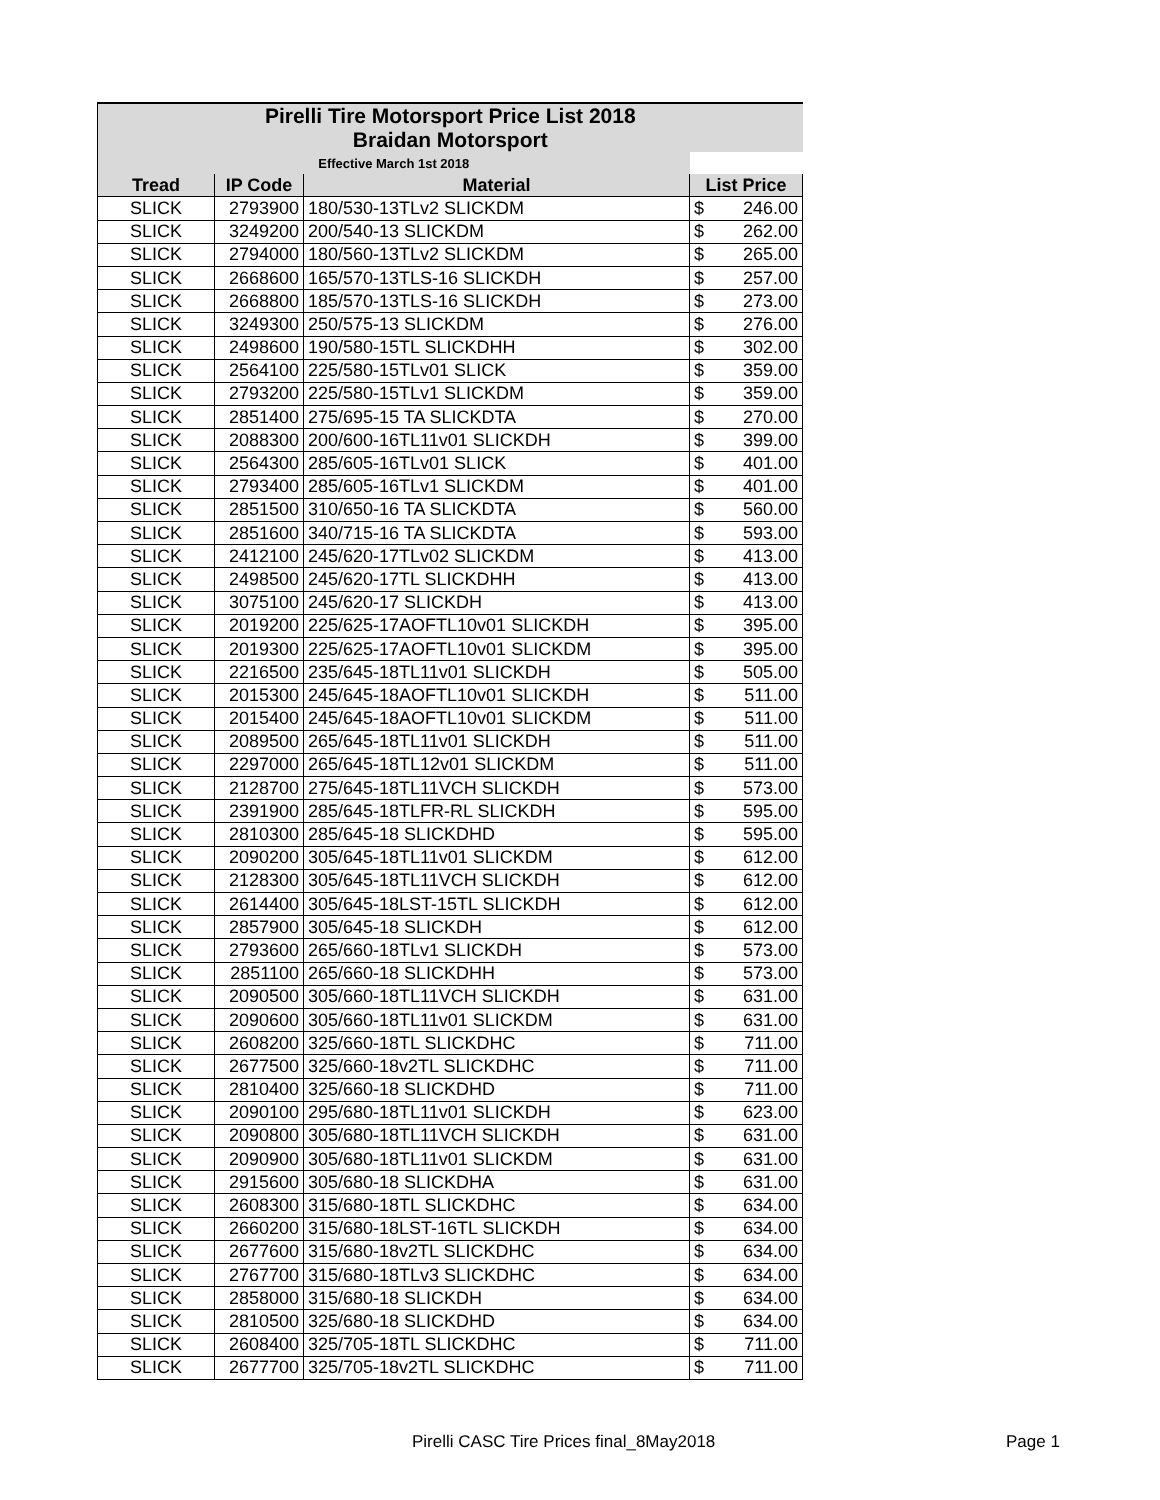| Pirelli Tire Motorsport Price List 2018 | | | |
| Braidan Motorsport | | | |
| Effective March 1st 2018 | | | |
| Tread | IP Code | Material | List Price |
| SLICK | 2793900 | 180/530-13TLv2 SLICKDM | $ 246.00 |
| SLICK | 3249200 | 200/540-13 SLICKDM | $ 262.00 |
| SLICK | 2794000 | 180/560-13TLv2 SLICKDM | $ 265.00 |
| SLICK | 2668600 | 165/570-13TLS-16 SLICKDH | $ 257.00 |
| SLICK | 2668800 | 185/570-13TLS-16 SLICKDH | $ 273.00 |
| SLICK | 3249300 | 250/575-13 SLICKDM | $ 276.00 |
| SLICK | 2498600 | 190/580-15TL SLICKDHH | $ 302.00 |
| SLICK | 2564100 | 225/580-15TLv01 SLICK | $ 359.00 |
| SLICK | 2793200 | 225/580-15TLv1 SLICKDM | $ 359.00 |
| SLICK | 2851400 | 275/695-15 TA SLICKDTA | $ 270.00 |
| SLICK | 2088300 | 200/600-16TL11v01 SLICKDH | $ 399.00 |
| SLICK | 2564300 | 285/605-16TLv01 SLICK | $ 401.00 |
| SLICK | 2793400 | 285/605-16TLv1 SLICKDM | $ 401.00 |
| SLICK | 2851500 | 310/650-16 TA SLICKDTA | $ 560.00 |
| SLICK | 2851600 | 340/715-16 TA SLICKDTA | $ 593.00 |
| SLICK | 2412100 | 245/620-17TLv02 SLICKDM | $ 413.00 |
| SLICK | 2498500 | 245/620-17TL SLICKDHH | $ 413.00 |
| SLICK | 3075100 | 245/620-17 SLICKDH | $ 413.00 |
| SLICK | 2019200 | 225/625-17AOFTL10v01 SLICKDH | $ 395.00 |
| SLICK | 2019300 | 225/625-17AOFTL10v01 SLICKDM | $ 395.00 |
| SLICK | 2216500 | 235/645-18TL11v01 SLICKDH | $ 505.00 |
| SLICK | 2015300 | 245/645-18AOFTL10v01 SLICKDH | $ 511.00 |
| SLICK | 2015400 | 245/645-18AOFTL10v01 SLICKDM | $ 511.00 |
| SLICK | 2089500 | 265/645-18TL11v01 SLICKDH | $ 511.00 |
| SLICK | 2297000 | 265/645-18TL12v01 SLICKDM | $ 511.00 |
| SLICK | 2128700 | 275/645-18TL11VCH SLICKDH | $ 573.00 |
| SLICK | 2391900 | 285/645-18TLFR-RL SLICKDH | $ 595.00 |
| SLICK | 2810300 | 285/645-18 SLICKDHD | $ 595.00 |
| SLICK | 2090200 | 305/645-18TL11v01 SLICKDM | $ 612.00 |
| SLICK | 2128300 | 305/645-18TL11VCH SLICKDH | $ 612.00 |
| SLICK | 2614400 | 305/645-18LST-15TL SLICKDH | $ 612.00 |
| SLICK | 2857900 | 305/645-18 SLICKDH | $ 612.00 |
| SLICK | 2793600 | 265/660-18TLv1 SLICKDH | $ 573.00 |
| SLICK | 2851100 | 265/660-18 SLICKDHH | $ 573.00 |
| SLICK | 2090500 | 305/660-18TL11VCH SLICKDH | $ 631.00 |
| SLICK | 2090600 | 305/660-18TL11v01 SLICKDM | $ 631.00 |
| SLICK | 2608200 | 325/660-18TL SLICKDHC | $ 711.00 |
| SLICK | 2677500 | 325/660-18v2TL SLICKDHC | $ 711.00 |
| SLICK | 2810400 | 325/660-18 SLICKDHD | $ 711.00 |
| SLICK | 2090100 | 295/680-18TL11v01 SLICKDH | $ 623.00 |
| SLICK | 2090800 | 305/680-18TL11VCH SLICKDH | $ 631.00 |
| SLICK | 2090900 | 305/680-18TL11v01 SLICKDM | $ 631.00 |
| SLICK | 2915600 | 305/680-18 SLICKDHA | $ 631.00 |
| SLICK | 2608300 | 315/680-18TL SLICKDHC | $ 634.00 |
| SLICK | 2660200 | 315/680-18LST-16TL SLICKDH | $ 634.00 |
| SLICK | 2677600 | 315/680-18v2TL SLICKDHC | $ 634.00 |
| SLICK | 2767700 | 315/680-18TLv3 SLICKDHC | $ 634.00 |
| SLICK | 2858000 | 315/680-18 SLICKDH | $ 634.00 |
| SLICK | 2810500 | 325/680-18 SLICKDHD | $ 634.00 |
| SLICK | 2608400 | 325/705-18TL SLICKDHC | $ 711.00 |
| SLICK | 2677700 | 325/705-18v2TL SLICKDHC | $ 711.00 |
Pirelli CASC Tire Prices final_8May2018 Page 1